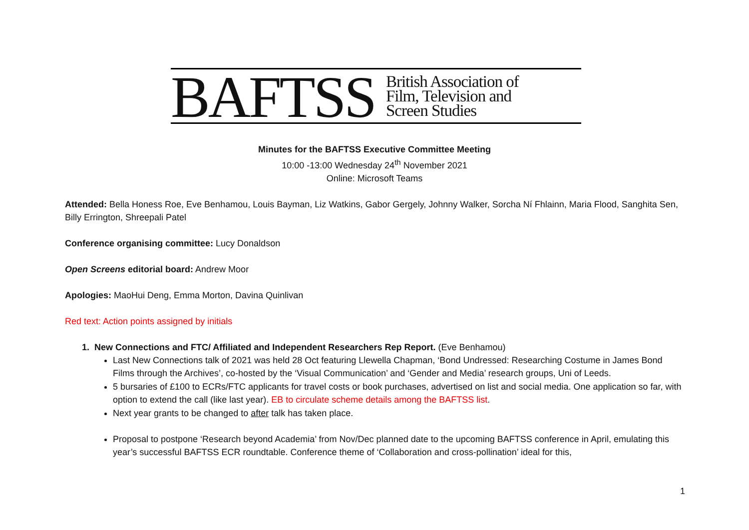BAFTSS
British Association of
Film, Television and
Screen Studies
Minutes for the BAFTSS Executive Committee Meeting
10:00 -13:00 Wednesday 24<sup>th</sup> November 2021
Online: Microsoft Teams
Attended: Bella Honess Roe, Eve Benhamou, Louis Bayman, Liz Watkins, Gabor Gergely, Johnny Walker, Sorcha Ní Fhlainn, Maria Flood, Sanghita Sen, Billy Errington, Shreepali Patel
Conference organising committee: Lucy Donaldson
Open Screens editorial board: Andrew Moor
Apologies: MaoHui Deng, Emma Morton, Davina Quinlivan
Red text: Action points assigned by initials
1. New Connections and FTC/ Affiliated and Independent Researchers Rep Report. (Eve Benhamou)
Last New Connections talk of 2021 was held 28 Oct featuring Llewella Chapman, ‘Bond Undressed: Researching Costume in James Bond Films through the Archives’, co-hosted by the ‘Visual Communication’ and ‘Gender and Media’ research groups, Uni of Leeds.
5 bursaries of £100 to ECRs/FTC applicants for travel costs or book purchases, advertised on list and social media. One application so far, with option to extend the call (like last year). EB to circulate scheme details among the BAFTSS list.
Next year grants to be changed to after talk has taken place.
Proposal to postpone ‘Research beyond Academia’ from Nov/Dec planned date to the upcoming BAFTSS conference in April, emulating this year’s successful BAFTSS ECR roundtable. Conference theme of ‘Collaboration and cross-pollination’ ideal for this,
1